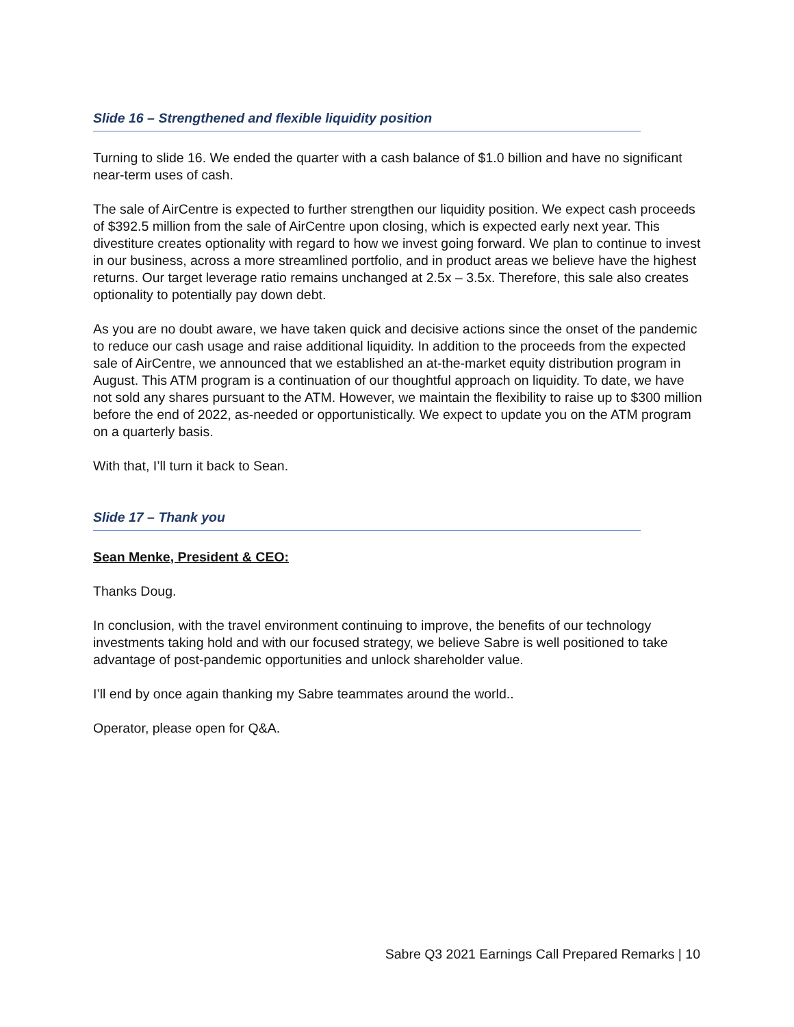Slide 16 – Strengthened and flexible liquidity position
Turning to slide 16. We ended the quarter with a cash balance of $1.0 billion and have no significant near-term uses of cash.
The sale of AirCentre is expected to further strengthen our liquidity position. We expect cash proceeds of $392.5 million from the sale of AirCentre upon closing, which is expected early next year. This divestiture creates optionality with regard to how we invest going forward. We plan to continue to invest in our business, across a more streamlined portfolio, and in product areas we believe have the highest returns. Our target leverage ratio remains unchanged at 2.5x – 3.5x. Therefore, this sale also creates optionality to potentially pay down debt.
As you are no doubt aware, we have taken quick and decisive actions since the onset of the pandemic to reduce our cash usage and raise additional liquidity. In addition to the proceeds from the expected sale of AirCentre, we announced that we established an at-the-market equity distribution program in August. This ATM program is a continuation of our thoughtful approach on liquidity. To date, we have not sold any shares pursuant to the ATM. However, we maintain the flexibility to raise up to $300 million before the end of 2022, as-needed or opportunistically. We expect to update you on the ATM program on a quarterly basis.
With that, I’ll turn it back to Sean.
Slide 17 – Thank you
Sean Menke, President & CEO:
Thanks Doug.
In conclusion, with the travel environment continuing to improve, the benefits of our technology investments taking hold and with our focused strategy, we believe Sabre is well positioned to take advantage of post-pandemic opportunities and unlock shareholder value.
I’ll end by once again thanking my Sabre teammates around the world..
Operator, please open for Q&A.
Sabre Q3 2021 Earnings Call Prepared Remarks | 10